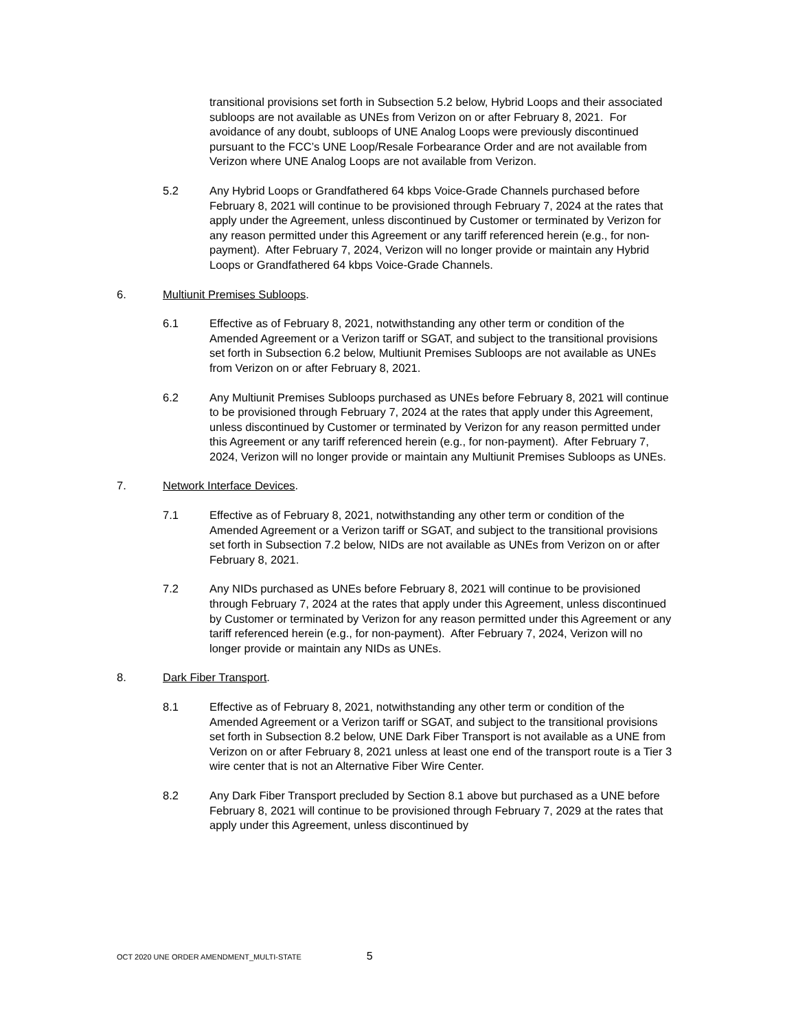transitional provisions set forth in Subsection 5.2 below, Hybrid Loops and their associated subloops are not available as UNEs from Verizon on or after February 8, 2021. For avoidance of any doubt, subloops of UNE Analog Loops were previously discontinued pursuant to the FCC’s UNE Loop/Resale Forbearance Order and are not available from Verizon where UNE Analog Loops are not available from Verizon.
5.2 Any Hybrid Loops or Grandfathered 64 kbps Voice-Grade Channels purchased before February 8, 2021 will continue to be provisioned through February 7, 2024 at the rates that apply under the Agreement, unless discontinued by Customer or terminated by Verizon for any reason permitted under this Agreement or any tariff referenced herein (e.g., for non-payment). After February 7, 2024, Verizon will no longer provide or maintain any Hybrid Loops or Grandfathered 64 kbps Voice-Grade Channels.
6. Multiunit Premises Subloops.
6.1 Effective as of February 8, 2021, notwithstanding any other term or condition of the Amended Agreement or a Verizon tariff or SGAT, and subject to the transitional provisions set forth in Subsection 6.2 below, Multiunit Premises Subloops are not available as UNEs from Verizon on or after February 8, 2021.
6.2 Any Multiunit Premises Subloops purchased as UNEs before February 8, 2021 will continue to be provisioned through February 7, 2024 at the rates that apply under this Agreement, unless discontinued by Customer or terminated by Verizon for any reason permitted under this Agreement or any tariff referenced herein (e.g., for non-payment). After February 7, 2024, Verizon will no longer provide or maintain any Multiunit Premises Subloops as UNEs.
7. Network Interface Devices.
7.1 Effective as of February 8, 2021, notwithstanding any other term or condition of the Amended Agreement or a Verizon tariff or SGAT, and subject to the transitional provisions set forth in Subsection 7.2 below, NIDs are not available as UNEs from Verizon on or after February 8, 2021.
7.2 Any NIDs purchased as UNEs before February 8, 2021 will continue to be provisioned through February 7, 2024 at the rates that apply under this Agreement, unless discontinued by Customer or terminated by Verizon for any reason permitted under this Agreement or any tariff referenced herein (e.g., for non-payment). After February 7, 2024, Verizon will no longer provide or maintain any NIDs as UNEs.
8. Dark Fiber Transport.
8.1 Effective as of February 8, 2021, notwithstanding any other term or condition of the Amended Agreement or a Verizon tariff or SGAT, and subject to the transitional provisions set forth in Subsection 8.2 below, UNE Dark Fiber Transport is not available as a UNE from Verizon on or after February 8, 2021 unless at least one end of the transport route is a Tier 3 wire center that is not an Alternative Fiber Wire Center.
8.2 Any Dark Fiber Transport precluded by Section 8.1 above but purchased as a UNE before February 8, 2021 will continue to be provisioned through February 7, 2029 at the rates that apply under this Agreement, unless discontinued by
OCT 2020 UNE ORDER AMENDMENT_MULTI-STATE 5